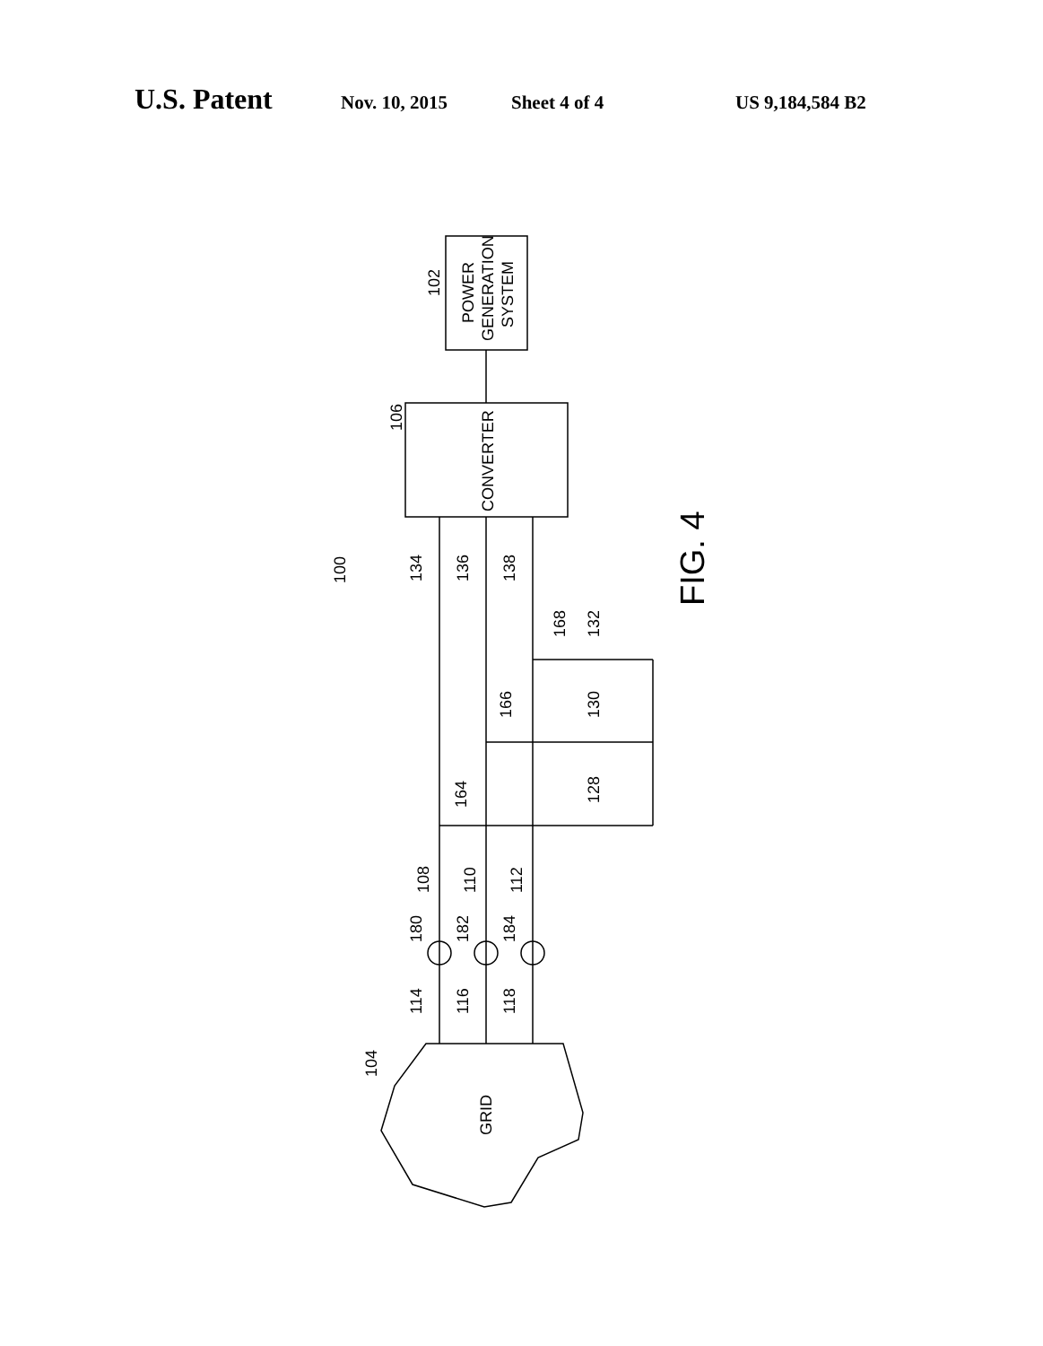U.S. Patent Nov. 10, 2015 Sheet 4 of 4 US 9,184,584 B2
POWER
GENERATION
SYSTEM
CONVERTER
GRID
FIG. 4
102
106
100
134
136
138
168
132
166
130
164
128
108
110
112
180
182
184
114
116
118
104